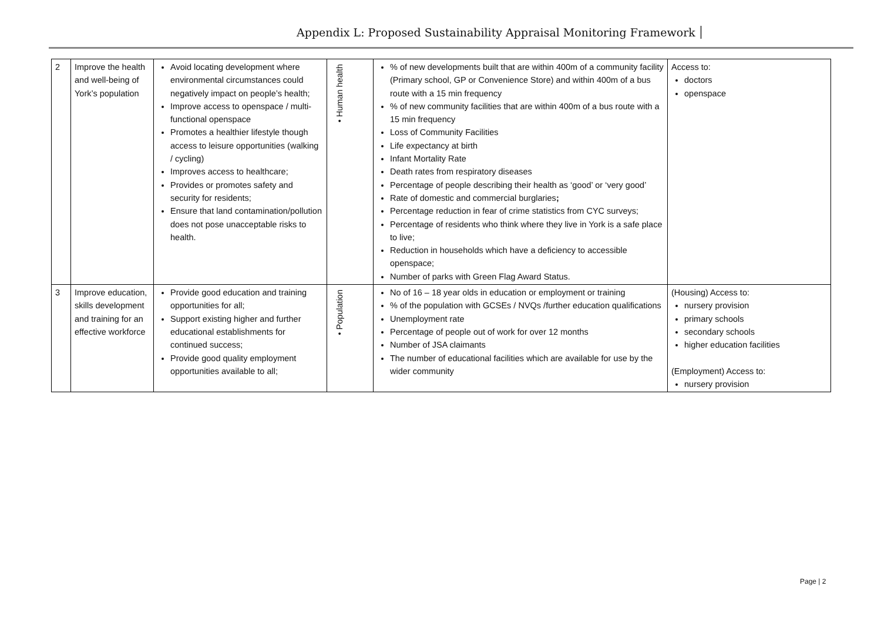Appendix L: Proposed Sustainability Appraisal Monitoring Framework
| 2 | Improve the health and well-being of York’s population | Avoid locating development where environmental circumstances could negatively impact on people’s health; Improve access to openspace / multi-functional openspace Promotes a healthier lifestyle though access to leisure opportunities (walking / cycling) Improves access to healthcare; Provides or promotes safety and security for residents; Ensure that land contamination/pollution does not pose unacceptable risks to health. | • Human health | % of new developments built that are within 400m of a community facility (Primary school, GP or Convenience Store) and within 400m of a bus route with a 15 min frequency % of new community facilities that are within 400m of a bus route with a 15 min frequency Loss of Community Facilities Life expectancy at birth Infant Mortality Rate Death rates from respiratory diseases Percentage of people describing their health as ‘good’ or ‘very good’ Rate of domestic and commercial burglaries ; Percentage reduction in fear of crime statistics from CYC surveys; Percentage of residents who think where they live in York is a safe place to live; Reduction in households which have a deficiency to accessible openspace; Number of parks with Green Flag Award Status. | Access to: doctors openspace |
| 3 | Improve education, skills development and training for an effective workforce | Provide good education and training opportunities for all; Support existing higher and further educational establishments for continued success; Provide good quality employment opportunities available to all; | • Population | No of 16 – 18 year olds in education or employment or training % of the population with GCSEs / NVQs /further education qualifications Unemployment rate Percentage of people out of work for over 12 months Number of JSA claimants The number of educational facilities which are available for use by the wider community | (Housing) Access to: nursery provision primary schools secondary schools higher education facilities (Employment) Access to: nursery provision |
Page | 2